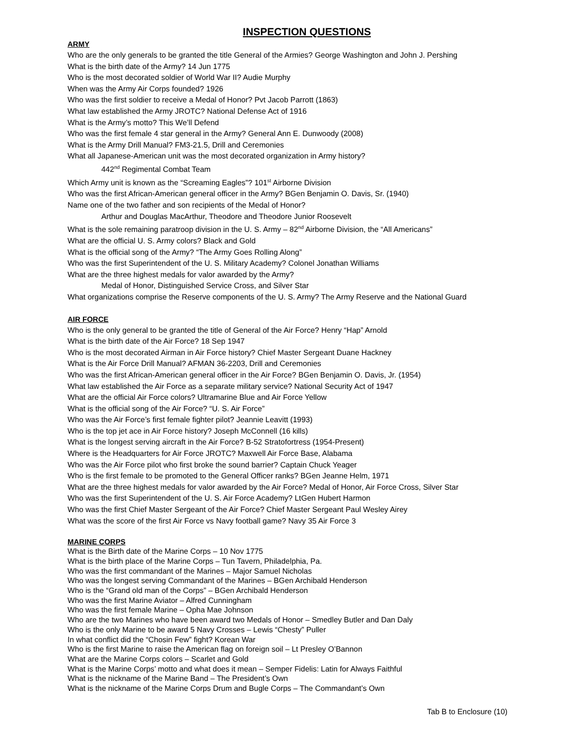INSPECTION QUESTIONS
ARMY
Who are the only generals to be granted the title General of the Armies? George Washington and John J. Pershing
What is the birth date of the Army? 14 Jun 1775
Who is the most decorated soldier of World War II? Audie Murphy
When was the Army Air Corps founded? 1926
Who was the first soldier to receive a Medal of Honor? Pvt Jacob Parrott (1863)
What law established the Army JROTC? National Defense Act of 1916
What is the Army’s motto? This We’ll Defend
Who was the first female 4 star general in the Army? General Ann E. Dunwoody (2008)
What is the Army Drill Manual? FM3-21.5, Drill and Ceremonies
What all Japanese-American unit was the most decorated organization in Army history?
442<sup>nd</sup> Regimental Combat Team
Which Army unit is known as the “Screaming Eagles”? 101<sup>st</sup> Airborne Division
Who was the first African-American general officer in the Army? BGen Benjamin O. Davis, Sr. (1940)
Name one of the two father and son recipients of the Medal of Honor?
Arthur and Douglas MacArthur, Theodore and Theodore Junior Roosevelt
What is the sole remaining paratroop division in the U. S. Army – 82<sup>nd</sup> Airborne Division, the “All Americans”
What are the official U. S. Army colors? Black and Gold
What is the official song of the Army? “The Army Goes Rolling Along”
Who was the first Superintendent of the U. S. Military Academy? Colonel Jonathan Williams
What are the three highest medals for valor awarded by the Army?
Medal of Honor, Distinguished Service Cross, and Silver Star
What organizations comprise the Reserve components of the U. S. Army? The Army Reserve and the National Guard
AIR FORCE
Who is the only general to be granted the title of General of the Air Force? Henry “Hap” Arnold
What is the birth date of the Air Force? 18 Sep 1947
Who is the most decorated Airman in Air Force history? Chief Master Sergeant Duane Hackney
What is the Air Force Drill Manual? AFMAN 36-2203, Drill and Ceremonies
Who was the first African-American general officer in the Air Force? BGen Benjamin O. Davis, Jr. (1954)
What law established the Air Force as a separate military service? National Security Act of 1947
What are the official Air Force colors? Ultramarine Blue and Air Force Yellow
What is the official song of the Air Force? “U. S. Air Force”
Who was the Air Force’s first female fighter pilot? Jeannie Leavitt (1993)
Who is the top jet ace in Air Force history? Joseph McConnell (16 kills)
What is the longest serving aircraft in the Air Force? B-52 Stratofortress (1954-Present)
Where is the Headquarters for Air Force JROTC? Maxwell Air Force Base, Alabama
Who was the Air Force pilot who first broke the sound barrier? Captain Chuck Yeager
Who is the first female to be promoted to the General Officer ranks? BGen Jeanne Helm, 1971
What are the three highest medals for valor awarded by the Air Force? Medal of Honor, Air Force Cross, Silver Star
Who was the first Superintendent of the U. S. Air Force Academy? LtGen Hubert Harmon
Who was the first Chief Master Sergeant of the Air Force? Chief Master Sergeant Paul Wesley Airey
What was the score of the first Air Force vs Navy football game? Navy 35 Air Force 3
MARINE CORPS
What is the Birth date of the Marine Corps – 10 Nov 1775
What is the birth place of the Marine Corps – Tun Tavern, Philadelphia, Pa.
Who was the first commandant of the Marines – Major Samuel Nicholas
Who was the longest serving Commandant of the Marines – BGen Archibald Henderson
Who is the “Grand old man of the Corps” – BGen Archibald Henderson
Who was the first Marine Aviator – Alfred Cunningham
Who was the first female Marine – Opha Mae Johnson
Who are the two Marines who have been award two Medals of Honor – Smedley Butler and Dan Daly
Who is the only Marine to be award 5 Navy Crosses – Lewis “Chesty” Puller
In what conflict did the “Chosin Few” fight? Korean War
Who is the first Marine to raise the American flag on foreign soil – Lt Presley O’Bannon
What are the Marine Corps colors – Scarlet and Gold
What is the Marine Corps’ motto and what does it mean – Semper Fidelis: Latin for Always Faithful
What is the nickname of the Marine Band – The President’s Own
What is the nickname of the Marine Corps Drum and Bugle Corps – The Commandant’s Own
Tab B to Enclosure (10)